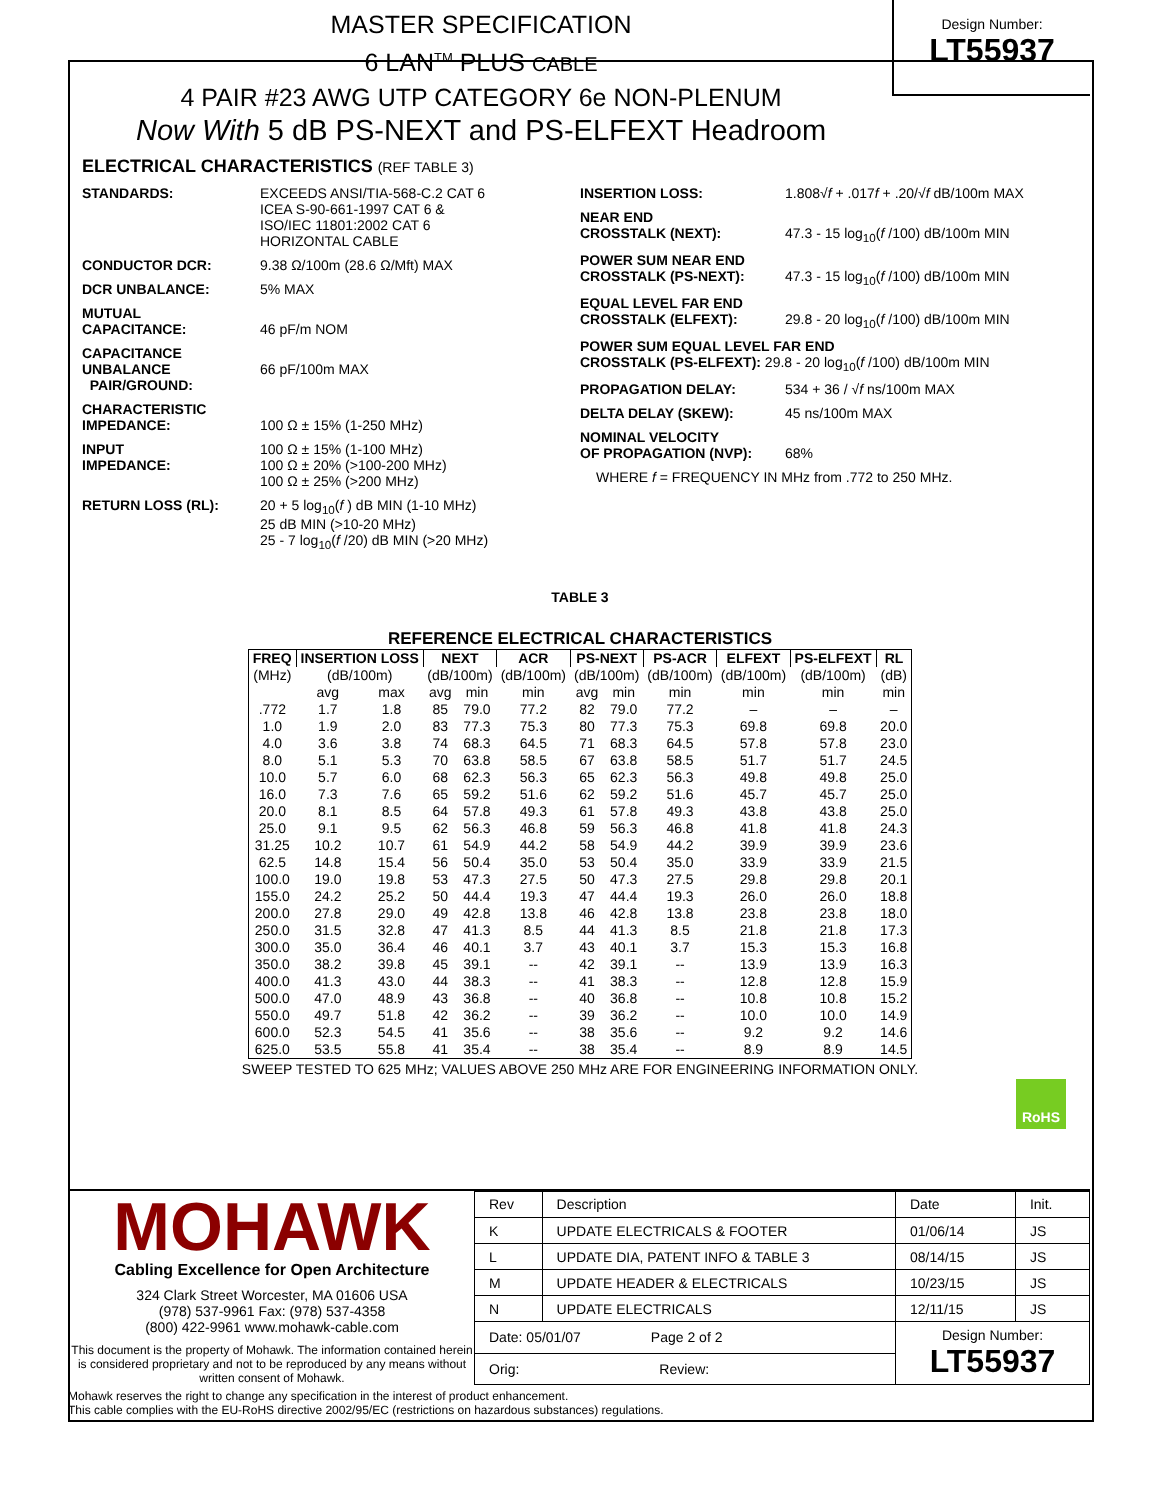MASTER SPECIFICATION
6 LAN<sup>TM</sup> PLUS CABLE
4 PAIR #23 AWG UTP CATEGORY 6e NON-PLENUM
Now With 5 dB PS-NEXT and PS-ELFEXT Headroom
Design Number:
LT55937
ELECTRICAL CHARACTERISTICS (REF TABLE 3)
STANDARDS: EXCEEDS ANSI/TIA-568-C.2 CAT 6
ICEA S-90-661-1997 CAT 6 &
ISO/IEC 11801:2002 CAT 6
HORIZONTAL CABLE
CONDUCTOR DCR: 9.38 Ω/100m (28.6 Ω/Mft) MAX
DCR UNBALANCE: 5% MAX
MUTUAL
CAPACITANCE:
46 pF/m NOM
CAPACITANCE UNBALANCE
PAIR/GROUND:
66 pF/100m MAX
CHARACTERISTIC
IMPEDANCE:
100 Ω ± 15% (1-250 MHz)
INPUT
IMPEDANCE:
100 Ω ± 15% (1-100 MHz)
100 Ω ± 20% (>100-200 MHz)
100 Ω ± 25% (>200 MHz)
RETURN LOSS (RL): 20 + 5 log<sub>10</sub>(f ) dB MIN (1-10 MHz)
25 dB MIN (>10-20 MHz)
25 - 7 log<sub>10</sub>(f /20) dB MIN (>20 MHz)
INSERTION LOSS: 1.808√f + .017f + .20/√f dB/100m MAX
NEAR END
CROSSTALK (NEXT):
47.3 - 15 log<sub>10</sub>(f /100) dB/100m MIN
POWER SUM NEAR END
CROSSTALK (PS-NEXT):
47.3 - 15 log<sub>10</sub>(f /100) dB/100m MIN
EQUAL LEVEL FAR END
CROSSTALK (ELFEXT):
29.8 - 20 log<sub>10</sub>(f /100) dB/100m MIN
POWER SUM EQUAL LEVEL FAR END
CROSSTALK (PS-ELFEXT): 29.8 - 20 log<sub>10</sub>(f /100) dB/100m MIN
PROPAGATION DELAY: 534 + 36 / √f ns/100m MAX
DELTA DELAY (SKEW): 45 ns/100m MAX
NOMINAL VELOCITY
OF PROPAGATION (NVP):
68%
WHERE f = FREQUENCY IN MHz from .772 to 250 MHz.
TABLE 3
REFERENCE ELECTRICAL CHARACTERISTICS
| FREQ | INSERTION LOSS | | NEXT | | ACR | PS-NEXT | | PS-ACR | ELFEXT | PS-ELFEXT | RL |
| --- | --- | --- | --- | --- | --- | --- | --- | --- | --- | --- | --- |
| (MHz) | (dB/100m) | | (dB/100m) | | (dB/100m) | (dB/100m) | | (dB/100m) | (dB/100m) | (dB/100m) | (dB) |
| | avg | max | avg | min | min | avg | min | min | min | min | min |
| .772 | 1.7 | 1.8 | 85 | 79.0 | 77.2 | 82 | 79.0 | 77.2 | – | – | – |
| 1.0 | 1.9 | 2.0 | 83 | 77.3 | 75.3 | 80 | 77.3 | 75.3 | 69.8 | 69.8 | 20.0 |
| 4.0 | 3.6 | 3.8 | 74 | 68.3 | 64.5 | 71 | 68.3 | 64.5 | 57.8 | 57.8 | 23.0 |
| 8.0 | 5.1 | 5.3 | 70 | 63.8 | 58.5 | 67 | 63.8 | 58.5 | 51.7 | 51.7 | 24.5 |
| 10.0 | 5.7 | 6.0 | 68 | 62.3 | 56.3 | 65 | 62.3 | 56.3 | 49.8 | 49.8 | 25.0 |
| 16.0 | 7.3 | 7.6 | 65 | 59.2 | 51.6 | 62 | 59.2 | 51.6 | 45.7 | 45.7 | 25.0 |
| 20.0 | 8.1 | 8.5 | 64 | 57.8 | 49.3 | 61 | 57.8 | 49.3 | 43.8 | 43.8 | 25.0 |
| 25.0 | 9.1 | 9.5 | 62 | 56.3 | 46.8 | 59 | 56.3 | 46.8 | 41.8 | 41.8 | 24.3 |
| 31.25 | 10.2 | 10.7 | 61 | 54.9 | 44.2 | 58 | 54.9 | 44.2 | 39.9 | 39.9 | 23.6 |
| 62.5 | 14.8 | 15.4 | 56 | 50.4 | 35.0 | 53 | 50.4 | 35.0 | 33.9 | 33.9 | 21.5 |
| 100.0 | 19.0 | 19.8 | 53 | 47.3 | 27.5 | 50 | 47.3 | 27.5 | 29.8 | 29.8 | 20.1 |
| 155.0 | 24.2 | 25.2 | 50 | 44.4 | 19.3 | 47 | 44.4 | 19.3 | 26.0 | 26.0 | 18.8 |
| 200.0 | 27.8 | 29.0 | 49 | 42.8 | 13.8 | 46 | 42.8 | 13.8 | 23.8 | 23.8 | 18.0 |
| 250.0 | 31.5 | 32.8 | 47 | 41.3 | 8.5 | 44 | 41.3 | 8.5 | 21.8 | 21.8 | 17.3 |
| 300.0 | 35.0 | 36.4 | 46 | 40.1 | 3.7 | 43 | 40.1 | 3.7 | 15.3 | 15.3 | 16.8 |
| 350.0 | 38.2 | 39.8 | 45 | 39.1 | -- | 42 | 39.1 | -- | 13.9 | 13.9 | 16.3 |
| 400.0 | 41.3 | 43.0 | 44 | 38.3 | -- | 41 | 38.3 | -- | 12.8 | 12.8 | 15.9 |
| 500.0 | 47.0 | 48.9 | 43 | 36.8 | -- | 40 | 36.8 | -- | 10.8 | 10.8 | 15.2 |
| 550.0 | 49.7 | 51.8 | 42 | 36.2 | -- | 39 | 36.2 | -- | 10.0 | 10.0 | 14.9 |
| 600.0 | 52.3 | 54.5 | 41 | 35.6 | -- | 38 | 35.6 | -- | 9.2 | 9.2 | 14.6 |
| 625.0 | 53.5 | 55.8 | 41 | 35.4 | -- | 38 | 35.4 | -- | 8.9 | 8.9 | 14.5 |
SWEEP TESTED TO 625 MHz; VALUES ABOVE 250 MHz ARE FOR ENGINEERING INFORMATION ONLY.
RoHS
MOHAWK
Cabling Excellence for Open Architecture
324 Clark Street Worcester, MA 01606 USA
(978) 537-9961 Fax: (978) 537-4358
(800) 422-9961 www.mohawk-cable.com
This document is the property of Mohawk. The information contained herein is considered proprietary and not to be reproduced by any means without written consent of Mohawk.
| Rev | Description | Date | Init. |
| K | UPDATE ELECTRICALS & FOOTER | 01/06/14 | JS |
| L | UPDATE DIA, PATENT INFO & TABLE 3 | 08/14/15 | JS |
| M | UPDATE HEADER & ELECTRICALS | 10/23/15 | JS |
| N | UPDATE ELECTRICALS | 12/11/15 | JS |
| Date: 05/01/07 Page 2 of 2 | | Design Number: LT55937 | |
| Orig: Review: | | | |
Mohawk reserves the right to change any specification in the interest of product enhancement.
This cable complies with the EU-RoHS directive 2002/95/EC (restrictions on hazardous substances) regulations.